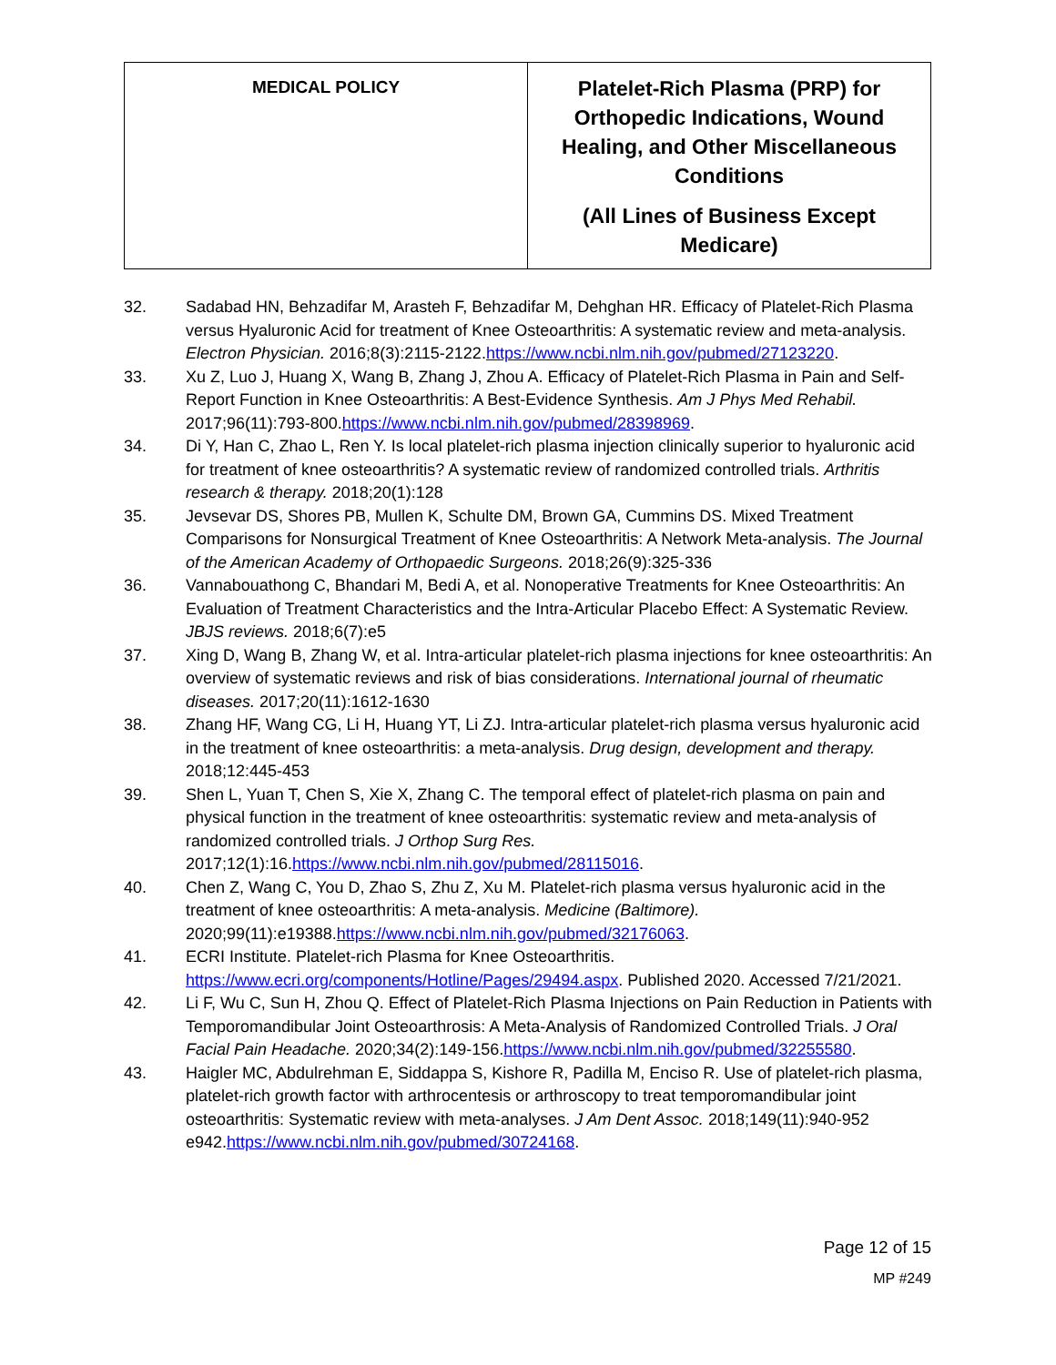| MEDICAL POLICY | Platelet-Rich Plasma (PRP) for Orthopedic Indications, Wound Healing, and Other Miscellaneous Conditions (All Lines of Business Except Medicare) |
32. Sadabad HN, Behzadifar M, Arasteh F, Behzadifar M, Dehghan HR. Efficacy of Platelet-Rich Plasma versus Hyaluronic Acid for treatment of Knee Osteoarthritis: A systematic review and meta-analysis. Electron Physician. 2016;8(3):2115-2122.https://www.ncbi.nlm.nih.gov/pubmed/27123220.
33. Xu Z, Luo J, Huang X, Wang B, Zhang J, Zhou A. Efficacy of Platelet-Rich Plasma in Pain and Self-Report Function in Knee Osteoarthritis: A Best-Evidence Synthesis. Am J Phys Med Rehabil. 2017;96(11):793-800.https://www.ncbi.nlm.nih.gov/pubmed/28398969.
34. Di Y, Han C, Zhao L, Ren Y. Is local platelet-rich plasma injection clinically superior to hyaluronic acid for treatment of knee osteoarthritis? A systematic review of randomized controlled trials. Arthritis research & therapy. 2018;20(1):128
35. Jevsevar DS, Shores PB, Mullen K, Schulte DM, Brown GA, Cummins DS. Mixed Treatment Comparisons for Nonsurgical Treatment of Knee Osteoarthritis: A Network Meta-analysis. The Journal of the American Academy of Orthopaedic Surgeons. 2018;26(9):325-336
36. Vannabouathong C, Bhandari M, Bedi A, et al. Nonoperative Treatments for Knee Osteoarthritis: An Evaluation of Treatment Characteristics and the Intra-Articular Placebo Effect: A Systematic Review. JBJS reviews. 2018;6(7):e5
37. Xing D, Wang B, Zhang W, et al. Intra-articular platelet-rich plasma injections for knee osteoarthritis: An overview of systematic reviews and risk of bias considerations. International journal of rheumatic diseases. 2017;20(11):1612-1630
38. Zhang HF, Wang CG, Li H, Huang YT, Li ZJ. Intra-articular platelet-rich plasma versus hyaluronic acid in the treatment of knee osteoarthritis: a meta-analysis. Drug design, development and therapy. 2018;12:445-453
39. Shen L, Yuan T, Chen S, Xie X, Zhang C. The temporal effect of platelet-rich plasma on pain and physical function in the treatment of knee osteoarthritis: systematic review and meta-analysis of randomized controlled trials. J Orthop Surg Res. 2017;12(1):16.https://www.ncbi.nlm.nih.gov/pubmed/28115016.
40. Chen Z, Wang C, You D, Zhao S, Zhu Z, Xu M. Platelet-rich plasma versus hyaluronic acid in the treatment of knee osteoarthritis: A meta-analysis. Medicine (Baltimore). 2020;99(11):e19388.https://www.ncbi.nlm.nih.gov/pubmed/32176063.
41. ECRI Institute. Platelet-rich Plasma for Knee Osteoarthritis. https://www.ecri.org/components/Hotline/Pages/29494.aspx. Published 2020. Accessed 7/21/2021.
42. Li F, Wu C, Sun H, Zhou Q. Effect of Platelet-Rich Plasma Injections on Pain Reduction in Patients with Temporomandibular Joint Osteoarthrosis: A Meta-Analysis of Randomized Controlled Trials. J Oral Facial Pain Headache. 2020;34(2):149-156.https://www.ncbi.nlm.nih.gov/pubmed/32255580.
43. Haigler MC, Abdulrehman E, Siddappa S, Kishore R, Padilla M, Enciso R. Use of platelet-rich plasma, platelet-rich growth factor with arthrocentesis or arthroscopy to treat temporomandibular joint osteoarthritis: Systematic review with meta-analyses. J Am Dent Assoc. 2018;149(11):940-952 e942.https://www.ncbi.nlm.nih.gov/pubmed/30724168.
Page 12 of 15
MP #249